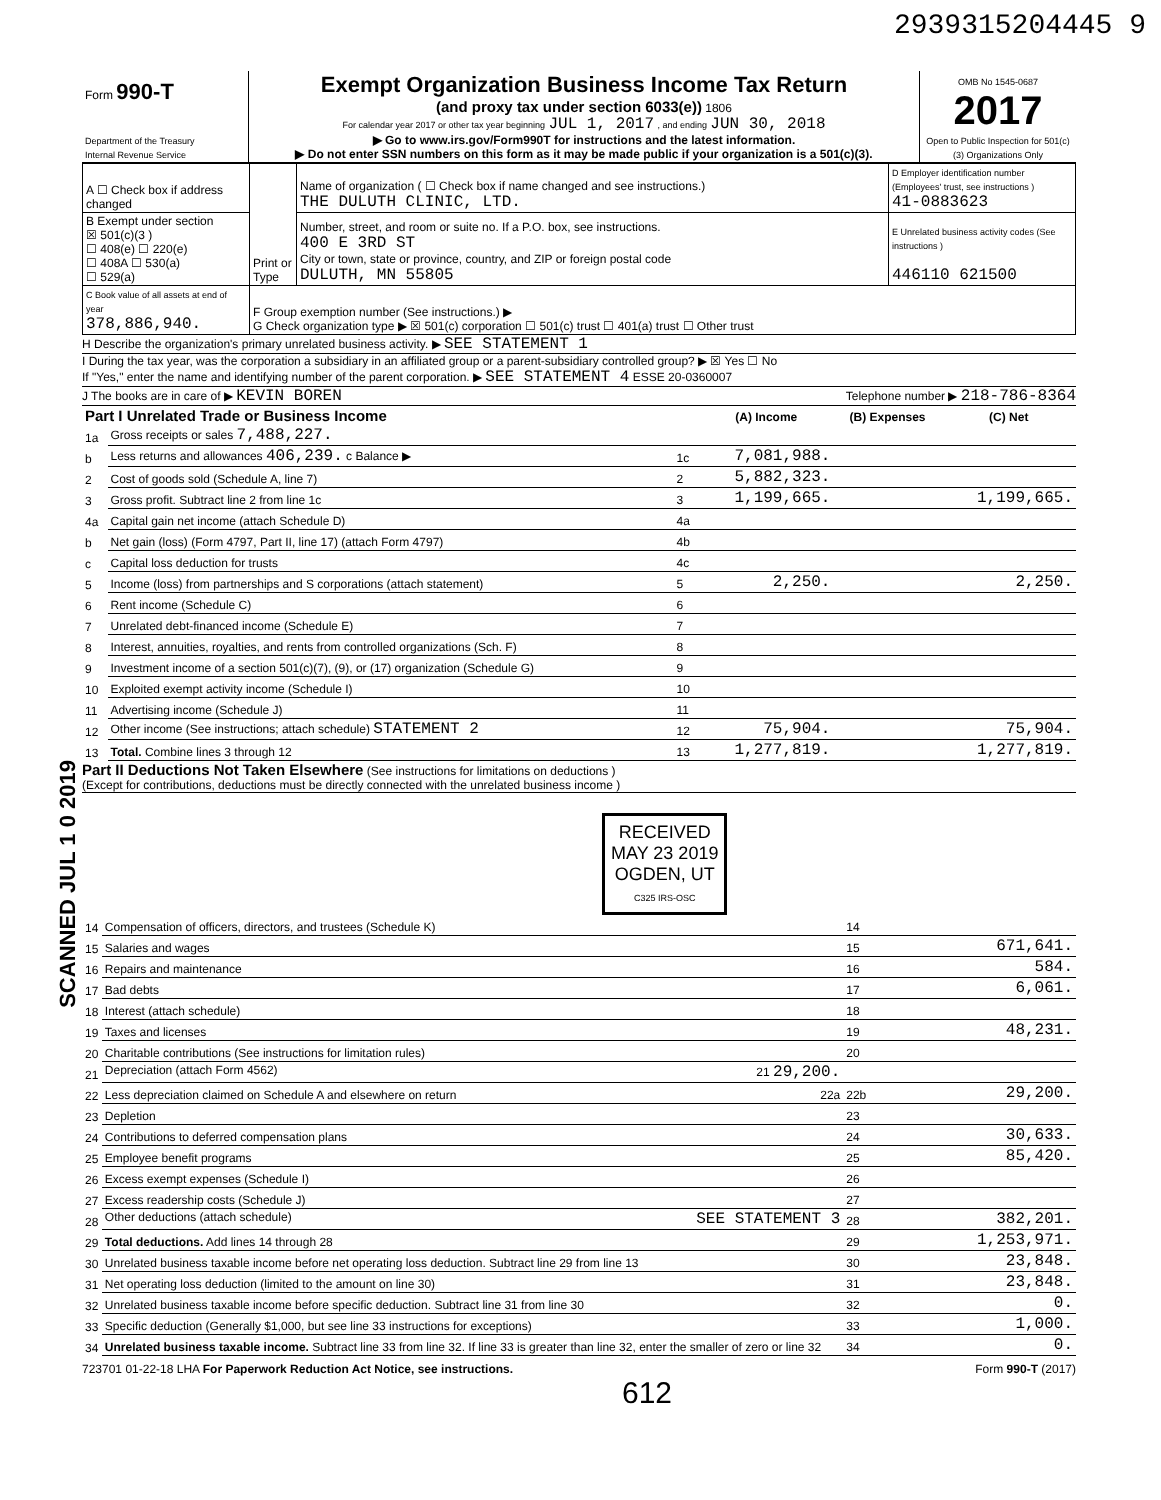2939315204445 9
| Form 990-T Department of the Treasury Internal Revenue Service | Exempt Organization Business Income Tax Return (and proxy tax under section 6033(e)) 1806 For calendar year 2017 or other tax year beginning JUL 1, 2017 , and ending JUN 30, 2018 ▶ Go to www.irs.gov/Form990T for instructions and the latest information. ▶ Do not enter SSN numbers on this form as it may be made public if your organization is a 501(c)(3). | OMB No 1545-0687 2017 Open to Public Inspection for 501(c)(3) Organizations Only |
| A ☐ Check box if address changed | Print or Type | Name of organization ( ☐ Check box if name changed and see instructions.) THE DULUTH CLINIC, LTD. | D Employer identification number (Employees' trust, see instructions ) 41-0883623 |
| B Exempt under section ☒ 501(c)(3 ) ☐ 408(e) ☐ 220(e) ☐ 408A ☐ 530(a) ☐ 529(a) | | Number, street, and room or suite no. If a P.O. box, see instructions. 400 E 3RD ST City or town, state or province, country, and ZIP or foreign postal code DULUTH, MN 55805 | E Unrelated business activity codes (See instructions ) 446110 621500 |
| C Book value of all assets at end of year 378,886,940. | F Group exemption number (See instructions.) ▶ G Check organization type ▶ ☒ 501(c) corporation ☐ 501(c) trust ☐ 401(a) trust ☐ Other trust | | |
H Describe the organization's primary unrelated business activity. ▶ SEE STATEMENT 1
I During the tax year, was the corporation a subsidiary in an affiliated group or a parent-subsidiary controlled group? ▶ ☒ Yes ☐ No
If "Yes," enter the name and identifying number of the parent corporation. ▶ SEE STATEMENT 4 ESSE 20-0360007
J The books are in care of ▶ KEVIN BOREN Telephone number ▶ 218-786-8364
| Part I Unrelated Trade or Business Income | | | (A) Income | (B) Expenses | (C) Net |
| --- | --- | --- | --- | --- | --- |
| 1a | Gross receipts or sales 7,488,227. | | | | |
| b | Less returns and allowances 406,239. c Balance ▶ | 1c | 7,081,988. | | |
| 2 | Cost of goods sold (Schedule A, line 7) | 2 | 5,882,323. | | |
| 3 | Gross profit. Subtract line 2 from line 1c | 3 | 1,199,665. | | 1,199,665. |
| 4a | Capital gain net income (attach Schedule D) | 4a | | | |
| b | Net gain (loss) (Form 4797, Part II, line 17) (attach Form 4797) | 4b | | | |
| c | Capital loss deduction for trusts | 4c | | | |
| 5 | Income (loss) from partnerships and S corporations (attach statement) | 5 | 2,250. | | 2,250. |
| 6 | Rent income (Schedule C) | 6 | | | |
| 7 | Unrelated debt-financed income (Schedule E) | 7 | | | |
| 8 | Interest, annuities, royalties, and rents from controlled organizations (Sch. F) | 8 | | | |
| 9 | Investment income of a section 501(c)(7), (9), or (17) organization (Schedule G) | 9 | | | |
| 10 | Exploited exempt activity income (Schedule I) | 10 | | | |
| 11 | Advertising income (Schedule J) | 11 | | | |
| 12 | Other income (See instructions; attach schedule) STATEMENT 2 | 12 | 75,904. | | 75,904. |
| 13 | Total. Combine lines 3 through 12 | 13 | 1,277,819. | | 1,277,819. |
Part II Deductions Not Taken Elsewhere (See instructions for limitations on deductions )
(Except for contributions, deductions must be directly connected with the unrelated business income )
RECEIVED
MAY 23 2019
OGDEN, UT
C325 IRS-OSC
| 14 | Compensation of officers, directors, and trustees (Schedule K) | 14 | |
| 15 | Salaries and wages | 15 | 671,641. |
| 16 | Repairs and maintenance | 16 | 584. |
| 17 | Bad debts | 17 | 6,061. |
| 18 | Interest (attach schedule) | 18 | |
| 19 | Taxes and licenses | 19 | 48,231. |
| 20 | Charitable contributions (See instructions for limitation rules) | 20 | |
| 21 | Depreciation (attach Form 4562) 21 29,200. | | |
| 22 | Less depreciation claimed on Schedule A and elsewhere on return 22a | 22b | 29,200. |
| 23 | Depletion | 23 | |
| 24 | Contributions to deferred compensation plans | 24 | 30,633. |
| 25 | Employee benefit programs | 25 | 85,420. |
| 26 | Excess exempt expenses (Schedule I) | 26 | |
| 27 | Excess readership costs (Schedule J) | 27 | |
| 28 | Other deductions (attach schedule) SEE STATEMENT 3 | 28 | 382,201. |
| 29 | Total deductions. Add lines 14 through 28 | 29 | 1,253,971. |
| 30 | Unrelated business taxable income before net operating loss deduction. Subtract line 29 from line 13 | 30 | 23,848. |
| 31 | Net operating loss deduction (limited to the amount on line 30) | 31 | 23,848. |
| 32 | Unrelated business taxable income before specific deduction. Subtract line 31 from line 30 | 32 | 0. |
| 33 | Specific deduction (Generally $1,000, but see line 33 instructions for exceptions) | 33 | 1,000. |
| 34 | Unrelated business taxable income. Subtract line 33 from line 32. If line 33 is greater than line 32, enter the smaller of zero or line 32 | 34 | 0. |
723701 01-22-18 LHA For Paperwork Reduction Act Notice, see instructions. Form 990-T (2017)
612
SCANNED JUL 1 0 2019